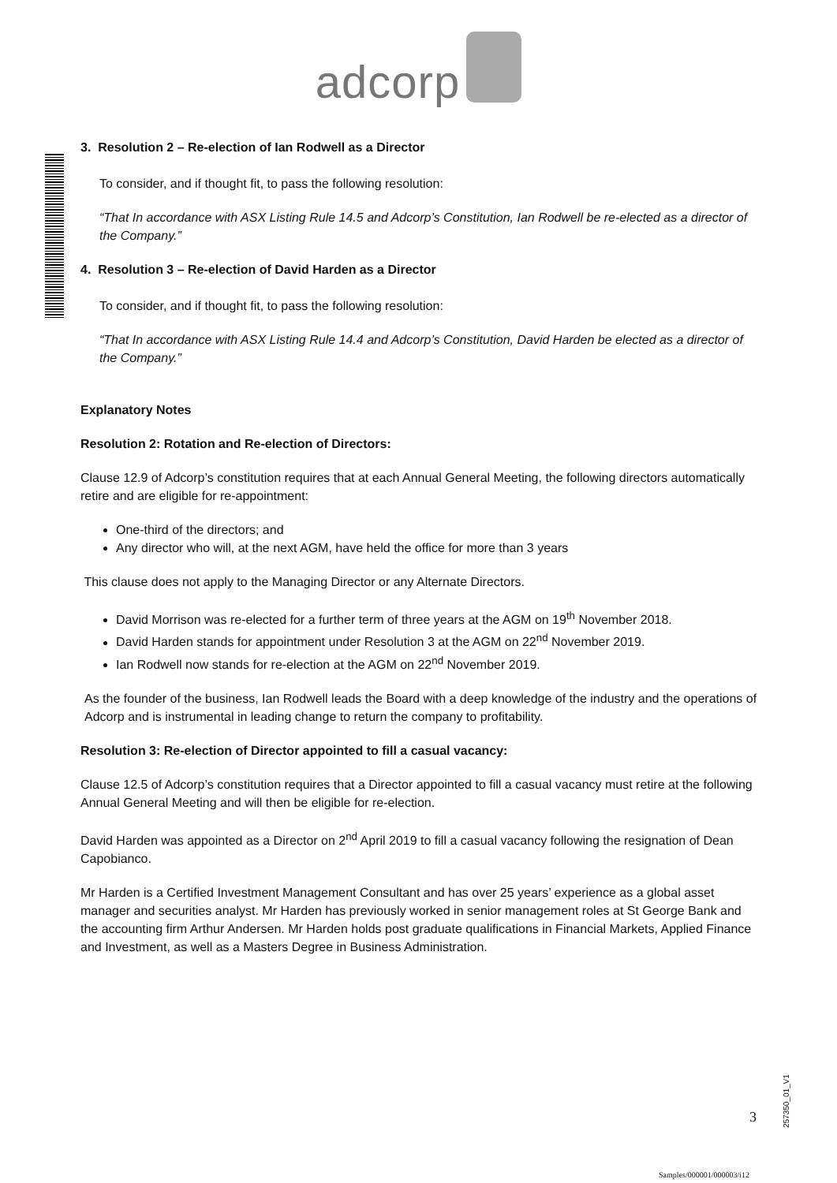adcorp
3. Resolution 2 – Re-election of Ian Rodwell as a Director
To consider, and if thought fit, to pass the following resolution:
“That In accordance with ASX Listing Rule 14.5 and Adcorp’s Constitution, Ian Rodwell be re-elected as a director of the Company.”
4. Resolution 3 – Re-election of David Harden as a Director
To consider, and if thought fit, to pass the following resolution:
“That In accordance with ASX Listing Rule 14.4 and Adcorp’s Constitution, David Harden be elected as a director of the Company.”
Explanatory Notes
Resolution 2: Rotation and Re-election of Directors:
Clause 12.9 of Adcorp’s constitution requires that at each Annual General Meeting, the following directors automatically retire and are eligible for re-appointment:
One-third of the directors; and
Any director who will, at the next AGM, have held the office for more than 3 years
This clause does not apply to the Managing Director or any Alternate Directors.
David Morrison was re-elected for a further term of three years at the AGM on 19<sup>th</sup> November 2018.
David Harden stands for appointment under Resolution 3 at the AGM on 22<sup>nd</sup> November 2019.
Ian Rodwell now stands for re-election at the AGM on 22<sup>nd</sup> November 2019.
As the founder of the business, Ian Rodwell leads the Board with a deep knowledge of the industry and the operations of Adcorp and is instrumental in leading change to return the company to profitability.
Resolution 3: Re-election of Director appointed to fill a casual vacancy:
Clause 12.5 of Adcorp’s constitution requires that a Director appointed to fill a casual vacancy must retire at the following Annual General Meeting and will then be eligible for re-election.
David Harden was appointed as a Director on 2<sup>nd</sup> April 2019 to fill a casual vacancy following the resignation of Dean Capobianco.
Mr Harden is a Certified Investment Management Consultant and has over 25 years’ experience as a global asset manager and securities analyst. Mr Harden has previously worked in senior management roles at St George Bank and the accounting firm Arthur Andersen. Mr Harden holds post graduate qualifications in Financial Markets, Applied Finance and Investment, as well as a Masters Degree in Business Administration.
3
257350_01_V1
Samples/000001/000003/i12